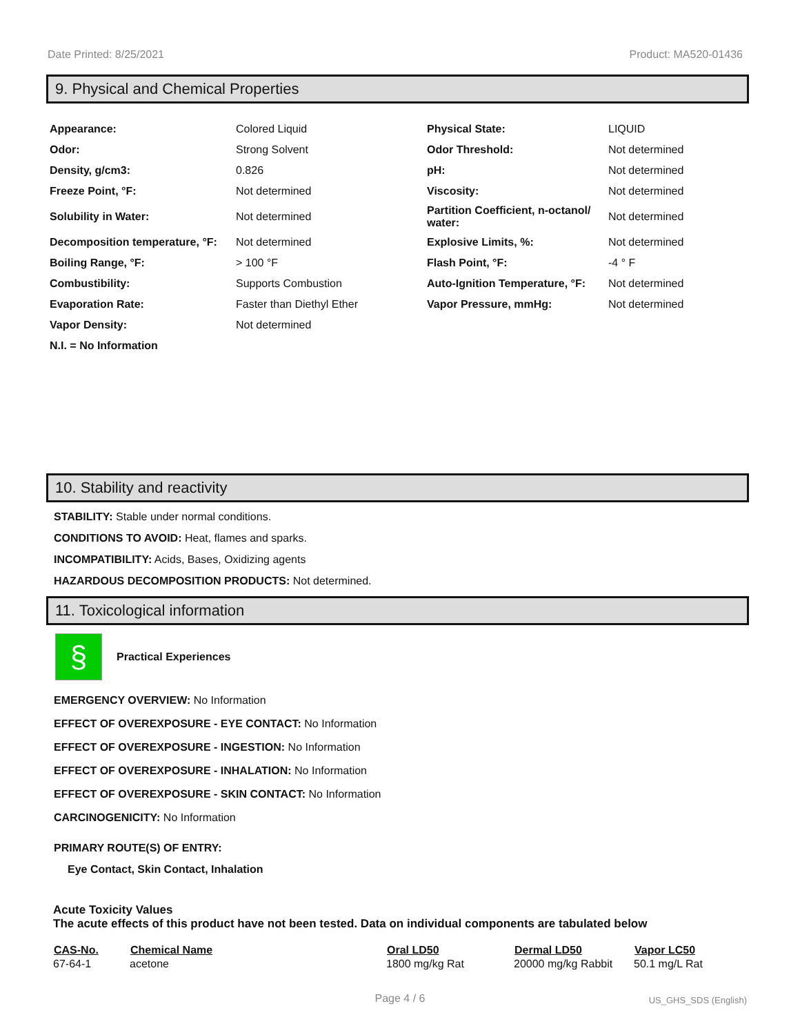Date Printed: 8/25/2021 Product: MA520-01436
9. Physical and Chemical Properties
| Appearance: | Colored Liquid | Physical State: | LIQUID |
| Odor: | Strong Solvent | Odor Threshold: | Not determined |
| Density, g/cm3: | 0.826 | pH: | Not determined |
| Freeze Point, °F: | Not determined | Viscosity: | Not determined |
| Solubility in Water: | Not determined | Partition Coefficient, n-octanol/ water: | Not determined |
| Decomposition temperature, °F: | Not determined | Explosive Limits, %: | Not determined |
| Boiling Range, °F: | > 100 °F | Flash Point, °F: | -4 ° F |
| Combustibility: | Supports Combustion | Auto-Ignition Temperature, °F: | Not determined |
| Evaporation Rate: | Faster than Diethyl Ether | Vapor Pressure, mmHg: | Not determined |
| Vapor Density: | Not determined | | |
| N.I. = No Information | | | |
10. Stability and reactivity
STABILITY: Stable under normal conditions.
CONDITIONS TO AVOID: Heat, flames and sparks.
INCOMPATIBILITY: Acids, Bases, Oxidizing agents
HAZARDOUS DECOMPOSITION PRODUCTS: Not determined.
11. Toxicological information
§
Practical Experiences
EMERGENCY OVERVIEW: No Information
EFFECT OF OVEREXPOSURE - EYE CONTACT: No Information
EFFECT OF OVEREXPOSURE - INGESTION: No Information
EFFECT OF OVEREXPOSURE - INHALATION: No Information
EFFECT OF OVEREXPOSURE - SKIN CONTACT: No Information
CARCINOGENICITY: No Information
PRIMARY ROUTE(S) OF ENTRY:
Eye Contact, Skin Contact, Inhalation
Acute Toxicity Values
The acute effects of this product have not been tested. Data on individual components are tabulated below
| CAS-No. | Chemical Name | Oral LD50 | Dermal LD50 | Vapor LC50 |
| --- | --- | --- | --- | --- |
| 67-64-1 | acetone | 1800 mg/kg Rat | 20000 mg/kg Rabbit | 50.1 mg/L Rat |
Page 4 / 6 US_GHS_SDS (English)